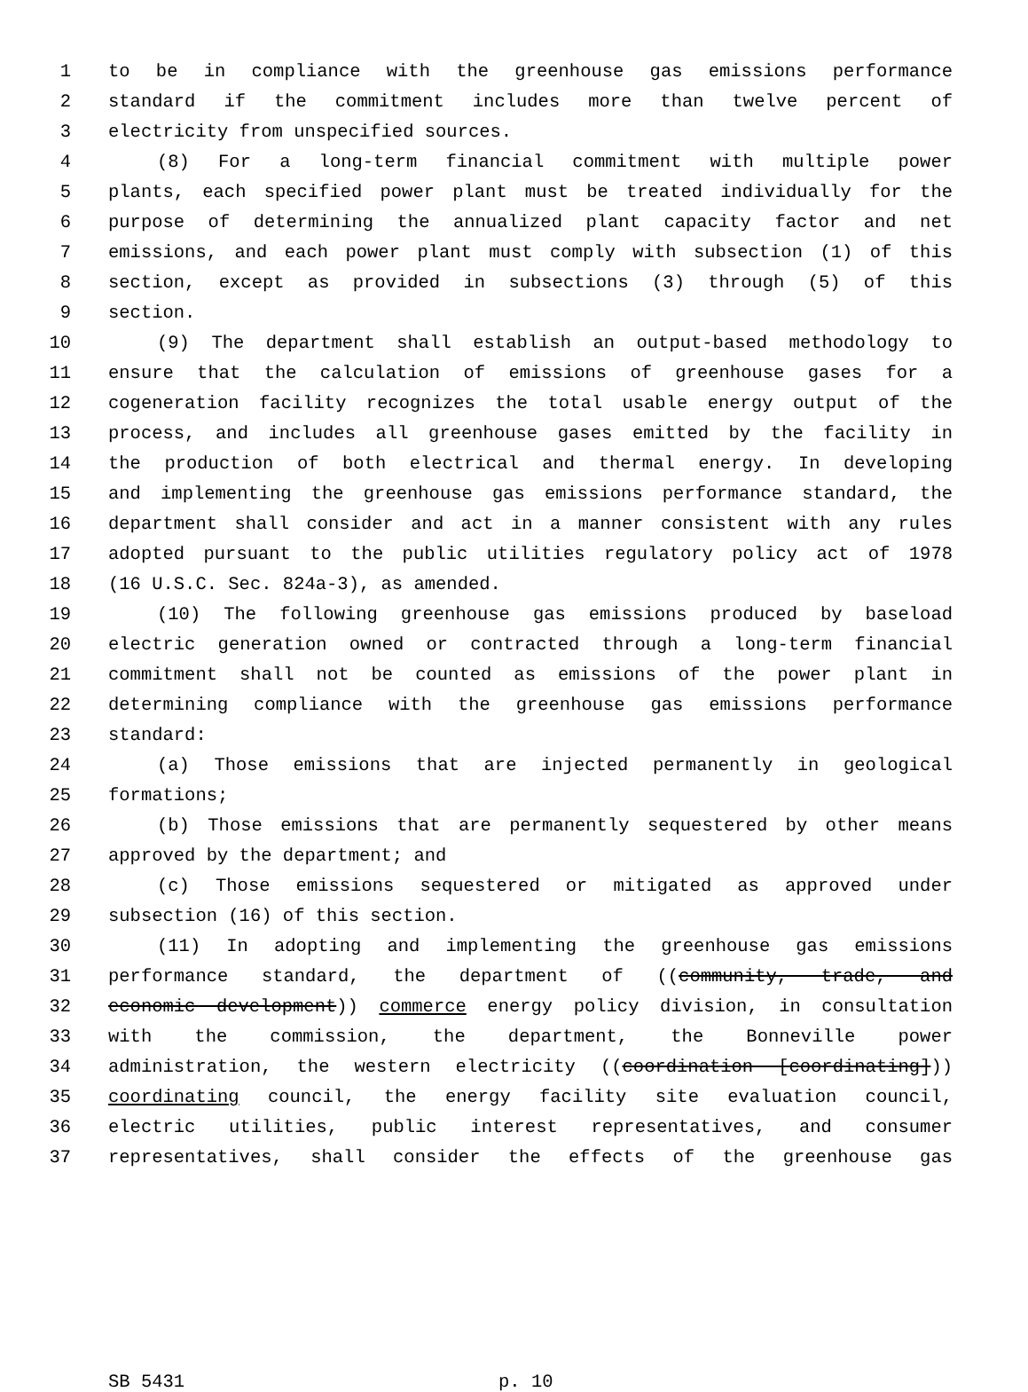1 to be in compliance with the greenhouse gas emissions performance
2 standard if the commitment includes more than twelve percent of
3 electricity from unspecified sources.
4 (8) For a long-term financial commitment with multiple power
5 plants, each specified power plant must be treated individually for the
6 purpose of determining the annualized plant capacity factor and net
7 emissions, and each power plant must comply with subsection (1) of this
8 section, except as provided in subsections (3) through (5) of this
9 section.
10 (9) The department shall establish an output-based methodology to
11 ensure that the calculation of emissions of greenhouse gases for a
12 cogeneration facility recognizes the total usable energy output of the
13 process, and includes all greenhouse gases emitted by the facility in
14 the production of both electrical and thermal energy. In developing
15 and implementing the greenhouse gas emissions performance standard, the
16 department shall consider and act in a manner consistent with any rules
17 adopted pursuant to the public utilities regulatory policy act of 1978
18 (16 U.S.C. Sec. 824a-3), as amended.
19 (10) The following greenhouse gas emissions produced by baseload
20 electric generation owned or contracted through a long-term financial
21 commitment shall not be counted as emissions of the power plant in
22 determining compliance with the greenhouse gas emissions performance
23 standard:
24 (a) Those emissions that are injected permanently in geological
25 formations;
26 (b) Those emissions that are permanently sequestered by other means
27 approved by the department; and
28 (c) Those emissions sequestered or mitigated as approved under
29 subsection (16) of this section.
30 (11) In adopting and implementing the greenhouse gas emissions
31 performance standard, the department of ((community, trade, and
32 economic development)) commerce energy policy division, in consultation
33 with the commission, the department, the Bonneville power
34 administration, the western electricity ((coordination [coordinating]))
35 coordinating council, the energy facility site evaluation council,
36 electric utilities, public interest representatives, and consumer
37 representatives, shall consider the effects of the greenhouse gas
SB 5431 p. 10